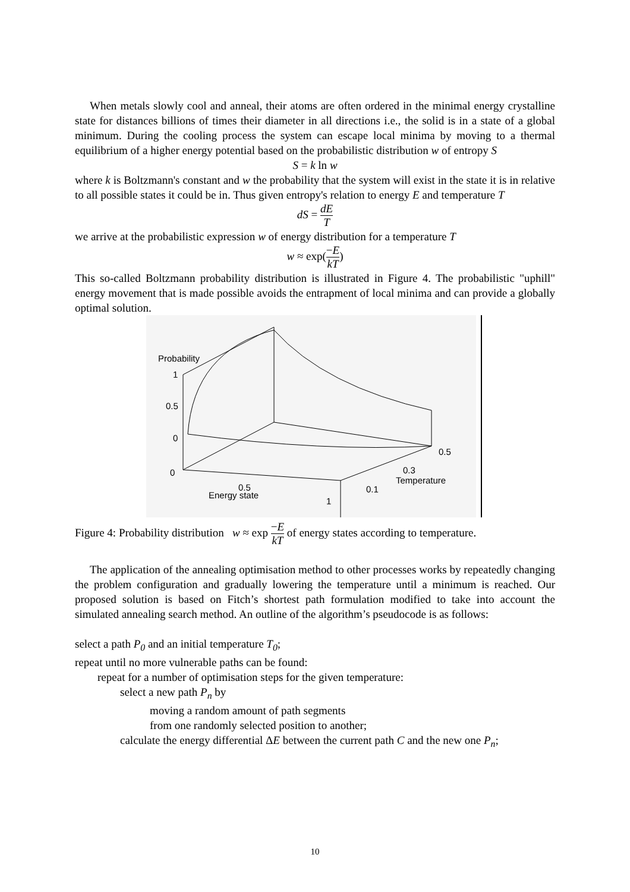When metals slowly cool and anneal, their atoms are often ordered in the minimal energy crystalline state for distances billions of times their diameter in all directions i.e., the solid is in a state of a global minimum. During the cooling process the system can escape local minima by moving to a thermal equilibrium of a higher energy potential based on the probabilistic distribution w of entropy S
S = k ln w
where k is Boltzmann's constant and w the probability that the system will exist in the state it is in relative to all possible states it could be in. Thus given entropy's relation to energy E and temperature T
dS = dE T
we arrive at the probabilistic expression w of energy distribution for a temperature T
w ≈ exp(−E kT)
This so-called Boltzmann probability distribution is illustrated in Figure 4. The probabilistic "uphill" energy movement that is made possible avoids the entrapment of local minima and can provide a globally optimal solution.
Probability
1
0.5
0
0
0.5
Energy state
1
0.1
Temperature
0.3
0.5
Figure 4: Probability distribution w ≈ exp −E kT of energy states according to temperature.
The application of the annealing optimisation method to other processes works by repeatedly changing the problem configuration and gradually lowering the temperature until a minimum is reached. Our proposed solution is based on Fitch’s shortest path formulation modified to take into account the simulated annealing search method. An outline of the algorithm’s pseudocode is as follows:
select a path P<sub>0</sub> and an initial temperature T<sub>0</sub>;
repeat until no more vulnerable paths can be found:
repeat for a number of optimisation steps for the given temperature:
select a new path P<sub>n</sub> by
moving a random amount of path segments
from one randomly selected position to another;
calculate the energy differential ΔE between the current path C and the new one P<sub>n</sub>;
10